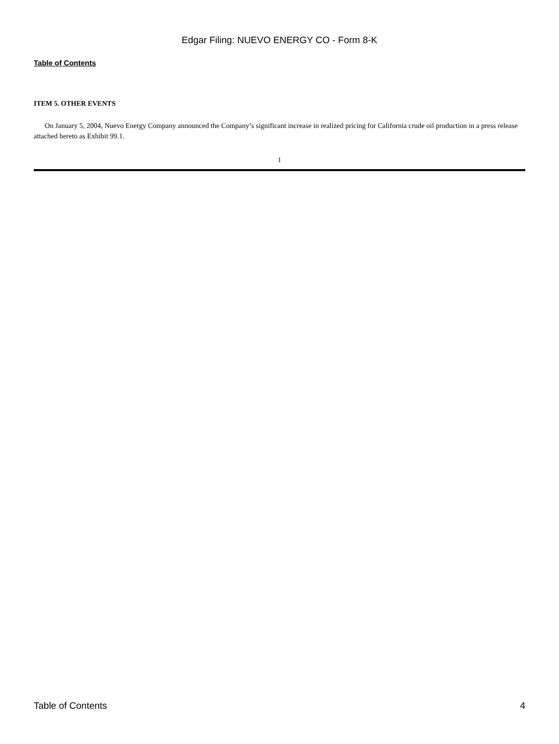Edgar Filing: NUEVO ENERGY CO - Form 8-K
Table of Contents
ITEM 5. OTHER EVENTS
On January 5, 2004, Nuevo Energy Company announced the Company’s significant increase in realized pricing for California crude oil production in a press release attached hereto as Exhibit 99.1.
1
Table of Contents 4